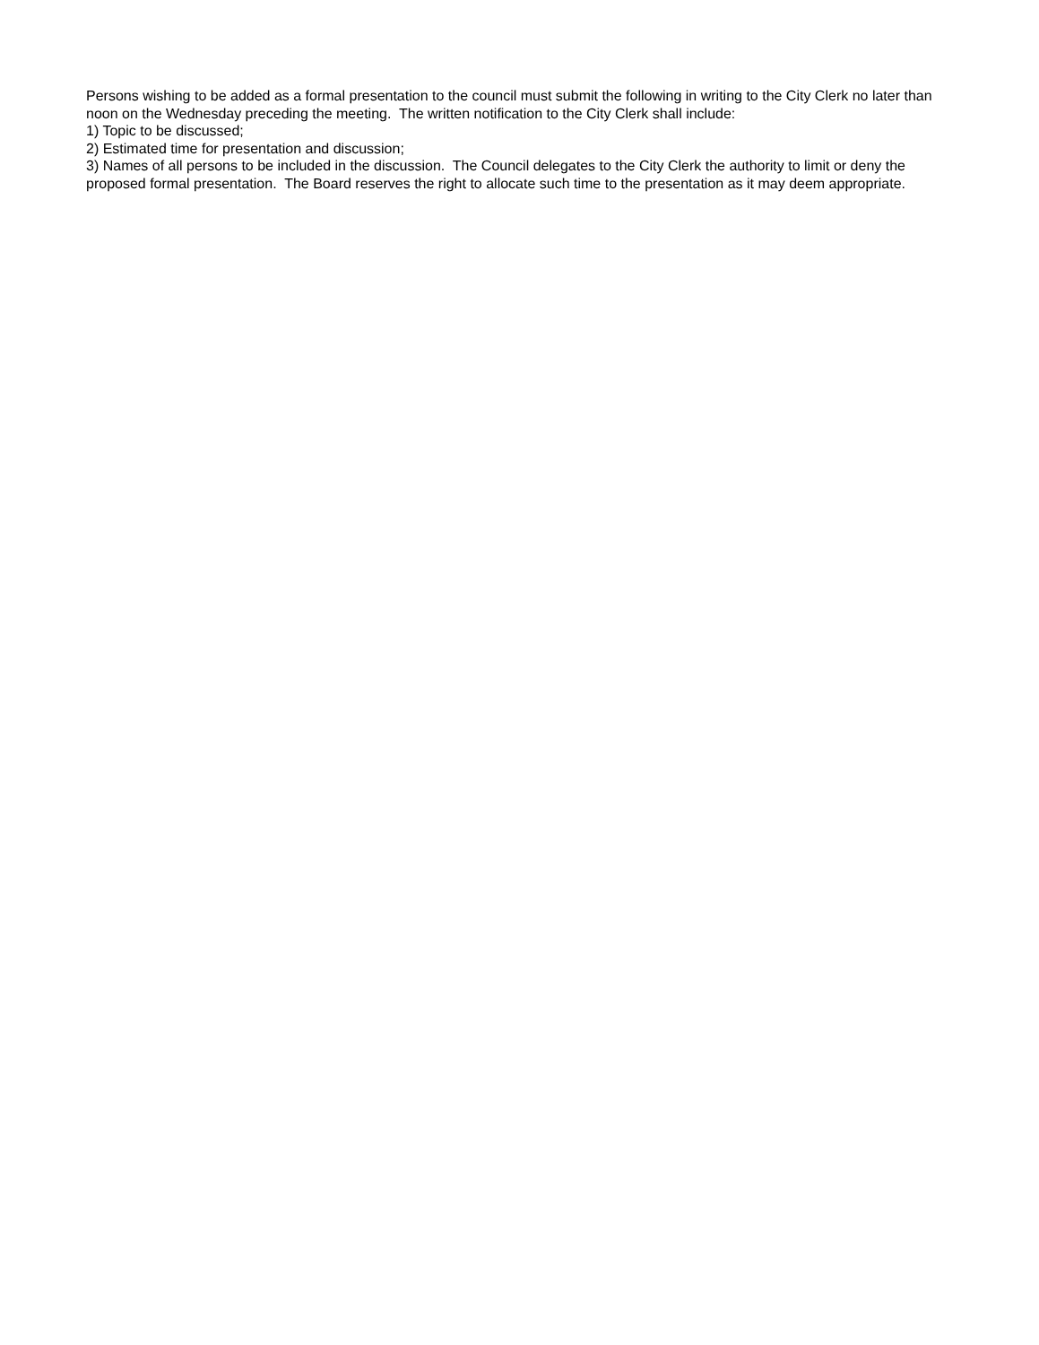Persons wishing to be added as a formal presentation to the council must submit the following in writing to the City Clerk no later than noon on the Wednesday preceding the meeting. The written notification to the City Clerk shall include:
1) Topic to be discussed;
2) Estimated time for presentation and discussion;
3) Names of all persons to be included in the discussion. The Council delegates to the City Clerk the authority to limit or deny the proposed formal presentation. The Board reserves the right to allocate such time to the presentation as it may deem appropriate.